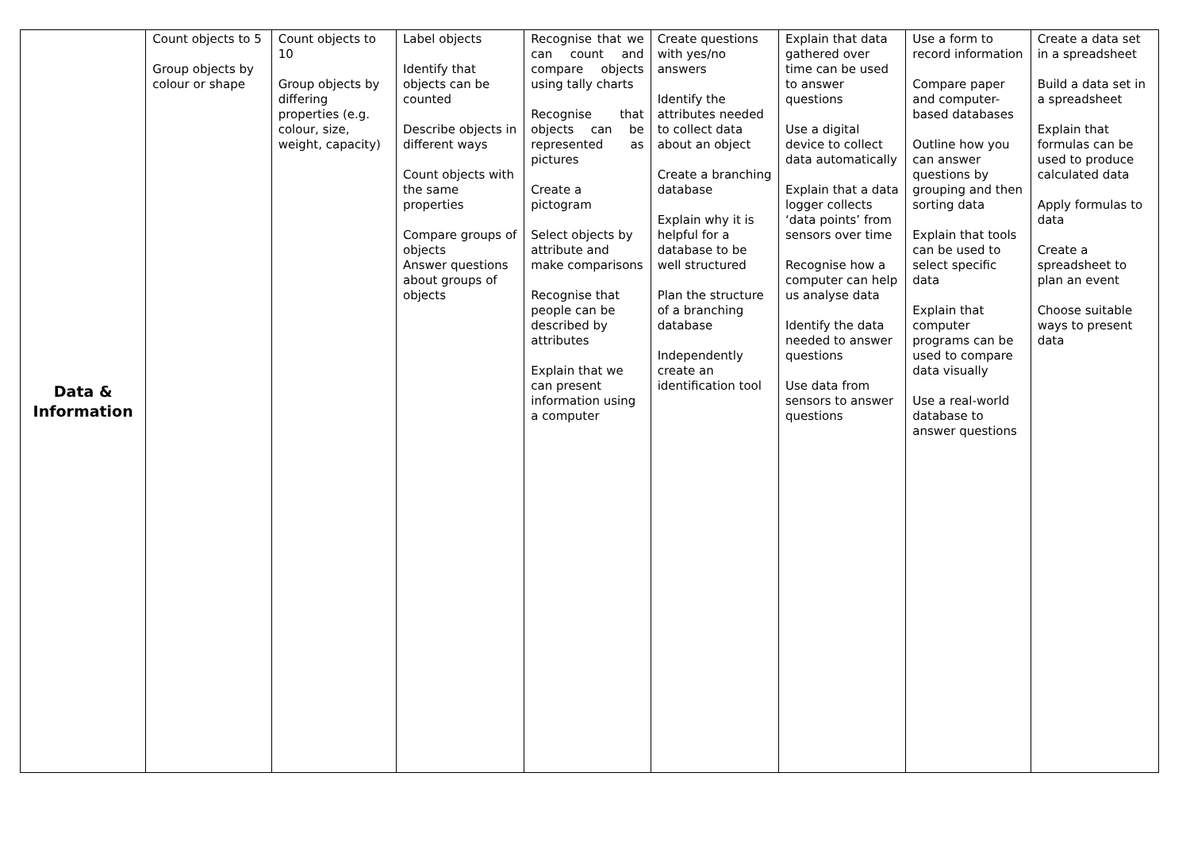| Data & Information | Count objects to 5 Group objects by colour or shape | Count objects to 10 Group objects by differing properties (e.g. colour, size, weight, capacity) | Label objects Identify that objects can be counted Describe objects in different ways Count objects with the same properties Compare groups of objects Answer questions about groups of objects | Recognise that we can count and compare objects using tally charts Recognise that objects can be represented as pictures Create a pictogram Select objects by attribute and make comparisons Recognise that people can be described by attributes Explain that we can present information using a computer | Create questions with yes/no answers Identify the attributes needed to collect data about an object Create a branching database Explain why it is helpful for a database to be well structured Plan the structure of a branching database Independently create an identification tool | Explain that data gathered over time can be used to answer questions Use a digital device to collect data automatically Explain that a data logger collects ‘data points’ from sensors over time Recognise how a computer can help us analyse data Identify the data needed to answer questions Use data from sensors to answer questions | Use a form to record information Compare paper and computer-based databases Outline how you can answer questions by grouping and then sorting data Explain that tools can be used to select specific data Explain that computer programs can be used to compare data visually Use a real-world database to answer questions | Create a data set in a spreadsheet Build a data set in a spreadsheet Explain that formulas can be used to produce calculated data Apply formulas to data Create a spreadsheet to plan an event Choose suitable ways to present data |